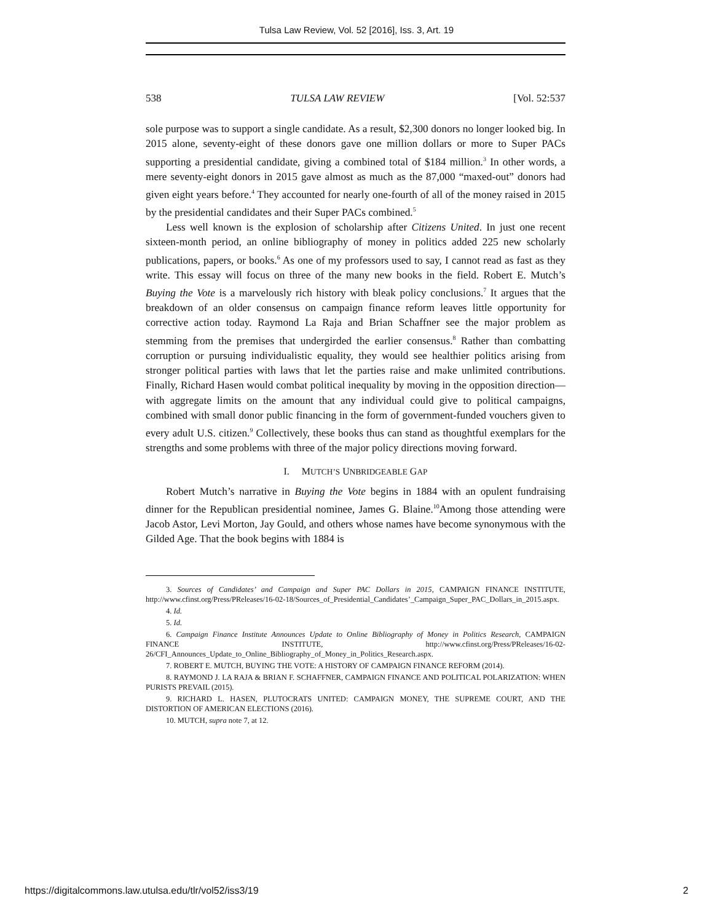Tulsa Law Review, Vol. 52 [2016], Iss. 3, Art. 19
538 TULSA LAW REVIEW [Vol. 52:537
sole purpose was to support a single candidate. As a result, $2,300 donors no longer looked big. In 2015 alone, seventy-eight of these donors gave one million dollars or more to Super PACs supporting a presidential candidate, giving a combined total of $184 million.<sup>3</sup> In other words, a mere seventy-eight donors in 2015 gave almost as much as the 87,000 “maxed-out” donors had given eight years before.<sup>4</sup> They accounted for nearly one-fourth of all of the money raised in 2015 by the presidential candidates and their Super PACs combined.<sup>5</sup>
Less well known is the explosion of scholarship after Citizens United. In just one recent sixteen-month period, an online bibliography of money in politics added 225 new scholarly publications, papers, or books.<sup>6</sup> As one of my professors used to say, I cannot read as fast as they write. This essay will focus on three of the many new books in the field. Robert E. Mutch’s Buying the Vote is a marvelously rich history with bleak policy conclusions.<sup>7</sup> It argues that the breakdown of an older consensus on campaign finance reform leaves little opportunity for corrective action today. Raymond La Raja and Brian Schaffner see the major problem as stemming from the premises that undergirded the earlier consensus.<sup>8</sup> Rather than combatting corruption or pursuing individualistic equality, they would see healthier politics arising from stronger political parties with laws that let the parties raise and make unlimited contributions. Finally, Richard Hasen would combat political inequality by moving in the opposition direction—with aggregate limits on the amount that any individual could give to political campaigns, combined with small donor public financing in the form of government-funded vouchers given to every adult U.S. citizen.<sup>9</sup> Collectively, these books thus can stand as thoughtful exemplars for the strengths and some problems with three of the major policy directions moving forward.
I. MUTCH’S UNBRIDGEABLE GAP
Robert Mutch’s narrative in Buying the Vote begins in 1884 with an opulent fundraising dinner for the Republican presidential nominee, James G. Blaine.<sup>10</sup>Among those attending were Jacob Astor, Levi Morton, Jay Gould, and others whose names have become synonymous with the Gilded Age. That the book begins with 1884 is
3. Sources of Candidates’ and Campaign and Super PAC Dollars in 2015, CAMPAIGN FINANCE INSTITUTE, http://www.cfinst.org/Press/PReleases/16-02-18/Sources_of_Presidential_Candidates’_Campaign_Super_PAC_Dollars_in_2015.aspx.
4. Id.
5. Id.
6. Campaign Finance Institute Announces Update to Online Bibliography of Money in Politics Research, CAMPAIGN FINANCE INSTITUTE, http://www.cfinst.org/Press/PReleases/16-02-26/CFI_Announces_Update_to_Online_Bibliography_of_Money_in_Politics_Research.aspx.
7. ROBERT E. MUTCH, BUYING THE VOTE: A HISTORY OF CAMPAIGN FINANCE REFORM (2014).
8. RAYMOND J. LA RAJA & BRIAN F. SCHAFFNER, CAMPAIGN FINANCE AND POLITICAL POLARIZATION: WHEN PURISTS PREVAIL (2015).
9. RICHARD L. HASEN, PLUTOCRATS UNITED: CAMPAIGN MONEY, THE SUPREME COURT, AND THE DISTORTION OF AMERICAN ELECTIONS (2016).
10. MUTCH, supra note 7, at 12.
https://digitalcommons.law.utulsa.edu/tlr/vol52/iss3/19 2